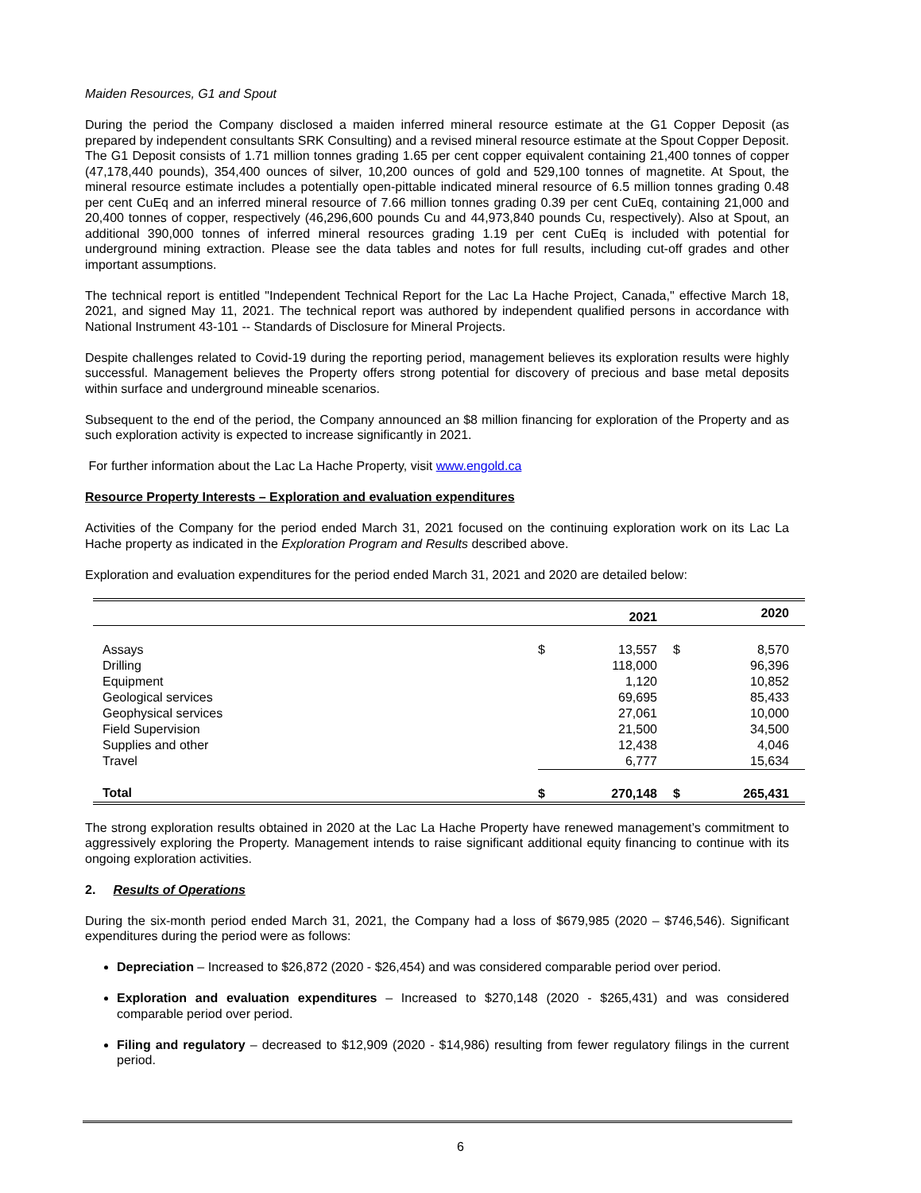Maiden Resources, G1 and Spout
During the period the Company disclosed a maiden inferred mineral resource estimate at the G1 Copper Deposit (as prepared by independent consultants SRK Consulting) and a revised mineral resource estimate at the Spout Copper Deposit. The G1 Deposit consists of 1.71 million tonnes grading 1.65 per cent copper equivalent containing 21,400 tonnes of copper (47,178,440 pounds), 354,400 ounces of silver, 10,200 ounces of gold and 529,100 tonnes of magnetite. At Spout, the mineral resource estimate includes a potentially open-pittable indicated mineral resource of 6.5 million tonnes grading 0.48 per cent CuEq and an inferred mineral resource of 7.66 million tonnes grading 0.39 per cent CuEq, containing 21,000 and 20,400 tonnes of copper, respectively (46,296,600 pounds Cu and 44,973,840 pounds Cu, respectively). Also at Spout, an additional 390,000 tonnes of inferred mineral resources grading 1.19 per cent CuEq is included with potential for underground mining extraction. Please see the data tables and notes for full results, including cut-off grades and other important assumptions.
The technical report is entitled "Independent Technical Report for the Lac La Hache Project, Canada," effective March 18, 2021, and signed May 11, 2021. The technical report was authored by independent qualified persons in accordance with National Instrument 43-101 -- Standards of Disclosure for Mineral Projects.
Despite challenges related to Covid-19 during the reporting period, management believes its exploration results were highly successful. Management believes the Property offers strong potential for discovery of precious and base metal deposits within surface and underground mineable scenarios.
Subsequent to the end of the period, the Company announced an $8 million financing for exploration of the Property and as such exploration activity is expected to increase significantly in 2021.
For further information about the Lac La Hache Property, visit www.engold.ca
Resource Property Interests – Exploration and evaluation expenditures
Activities of the Company for the period ended March 31, 2021 focused on the continuing exploration work on its Lac La Hache property as indicated in the Exploration Program and Results described above.
Exploration and evaluation expenditures for the period ended March 31, 2021 and 2020 are detailed below:
| | | 2021 | | 2020 |
| --- | --- | --- | --- | --- |
| Assays | $ | 13,557 | $ | 8,570 |
| Drilling | | 118,000 | | 96,396 |
| Equipment | | 1,120 | | 10,852 |
| Geological services | | 69,695 | | 85,433 |
| Geophysical services | | 27,061 | | 10,000 |
| Field Supervision | | 21,500 | | 34,500 |
| Supplies and other | | 12,438 | | 4,046 |
| Travel | | 6,777 | | 15,634 |
| Total | $ | 270,148 | $ | 265,431 |
The strong exploration results obtained in 2020 at the Lac La Hache Property have renewed management’s commitment to aggressively exploring the Property. Management intends to raise significant additional equity financing to continue with its ongoing exploration activities.
2. Results of Operations
During the six-month period ended March 31, 2021, the Company had a loss of $679,985 (2020 – $746,546). Significant expenditures during the period were as follows:
Depreciation – Increased to $26,872 (2020 - $26,454) and was considered comparable period over period.
Exploration and evaluation expenditures – Increased to $270,148 (2020 - $265,431) and was considered comparable period over period.
Filing and regulatory – decreased to $12,909 (2020 - $14,986) resulting from fewer regulatory filings in the current period.
6